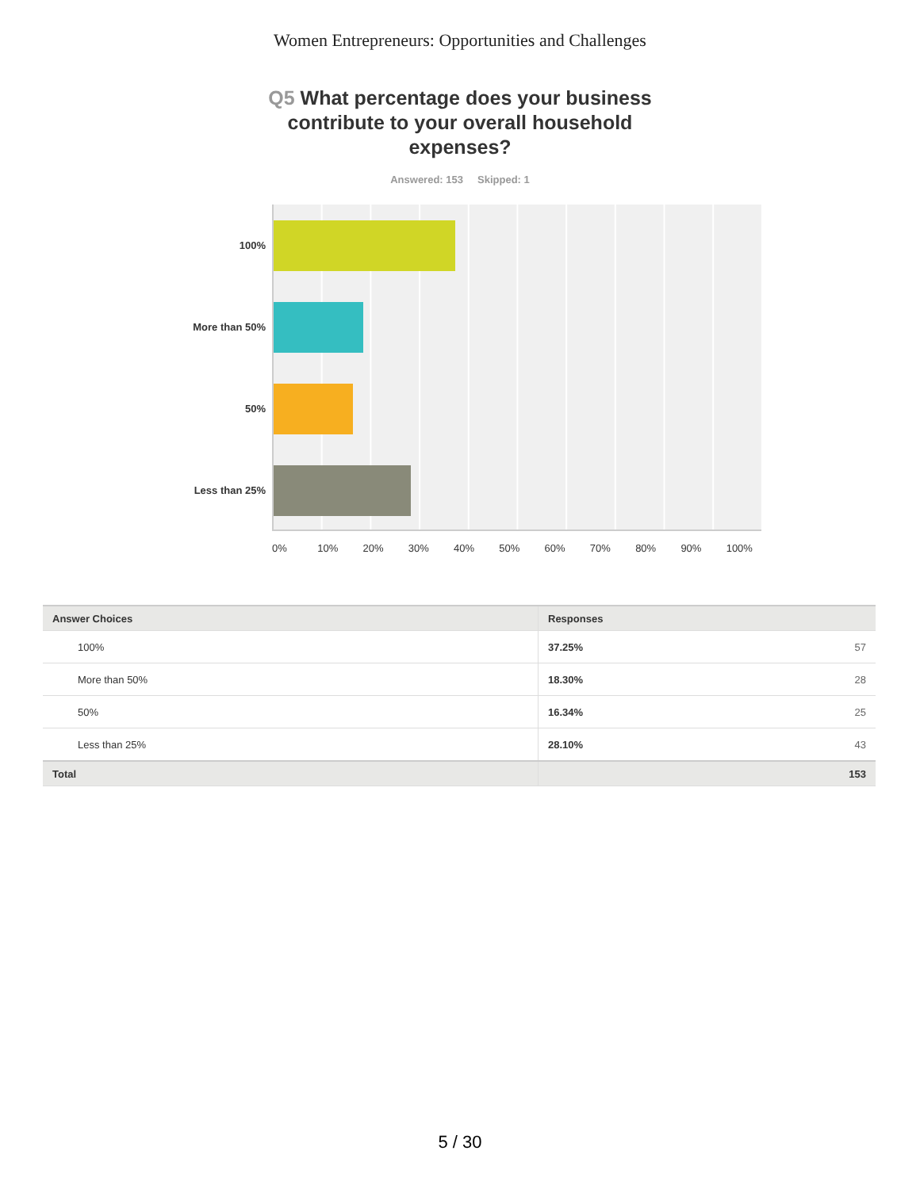Women Entrepreneurs: Opportunities and Challenges
Q5 What percentage does your business contribute to your overall household expenses?
Answered: 153 Skipped: 1
100%
More than 50%
50%
Less than 25%
0% 10% 20% 30% 40% 50% 60% 70% 80% 90% 100%
| Answer Choices | Responses | |
| --- | --- | --- |
| 100% | 37.25% | 57 |
| More than 50% | 18.30% | 28 |
| 50% | 16.34% | 25 |
| Less than 25% | 28.10% | 43 |
| Total | | 153 |
5 / 30